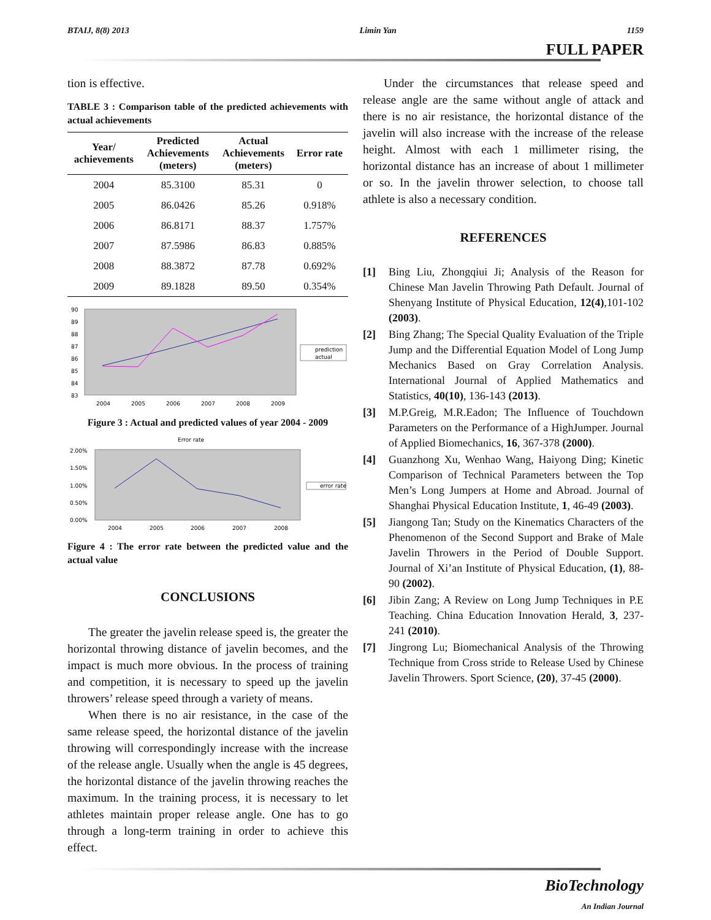BTAIJ, 8(8) 2013 Limin Yan 1159
FULL PAPER
tion is effective.
TABLE 3 : Comparison table of the predicted achievements with actual achievements
| Year/ achievements | Predicted Achievements (meters) | Actual Achievements (meters) | Error rate |
| --- | --- | --- | --- |
| 2004 | 85.3100 | 85.31 | 0 |
| 2005 | 86.0426 | 85.26 | 0.918% |
| 2006 | 86.8171 | 88.37 | 1.757% |
| 2007 | 87.5986 | 86.83 | 0.885% |
| 2008 | 88.3872 | 87.78 | 0.692% |
| 2009 | 89.1828 | 89.50 | 0.354% |
90
89
88
87
86
85
84
83
prediction
actual
2004
2005
2006
2007
2008
2009
Figure 3 : Actual and predicted values of year 2004 - 2009
Error rate
2.00%
1.50%
1.00%
0.50%
0.00%
error rate
2004
2005
2006
2007
2008
Figure 4 : The error rate between the predicted value and the actual value
CONCLUSIONS
The greater the javelin release speed is, the greater the horizontal throwing distance of javelin becomes, and the impact is much more obvious. In the process of training and competition, it is necessary to speed up the javelin throwers’ release speed through a variety of means.
When there is no air resistance, in the case of the same release speed, the horizontal distance of the javelin throwing will correspondingly increase with the increase of the release angle. Usually when the angle is 45 degrees, the horizontal distance of the javelin throwing reaches the maximum. In the training process, it is necessary to let athletes maintain proper release angle. One has to go through a long-term training in order to achieve this effect.
Under the circumstances that release speed and release angle are the same without angle of attack and there is no air resistance, the horizontal distance of the javelin will also increase with the increase of the release height. Almost with each 1 millimeter rising, the horizontal distance has an increase of about 1 millimeter or so. In the javelin thrower selection, to choose tall athlete is also a necessary condition.
REFERENCES
[1] Bing Liu, Zhongqiui Ji; Analysis of the Reason for Chinese Man Javelin Throwing Path Default. Journal of Shenyang Institute of Physical Education, 12(4),101-102 (2003).
[2] Bing Zhang; The Special Quality Evaluation of the Triple Jump and the Differential Equation Model of Long Jump Mechanics Based on Gray Correlation Analysis. International Journal of Applied Mathematics and Statistics, 40(10), 136-143 (2013).
[3] M.P.Greig, M.R.Eadon; The Influence of Touchdown Parameters on the Performance of a HighJumper. Journal of Applied Biomechanics, 16, 367-378 (2000).
[4] Guanzhong Xu, Wenhao Wang, Haiyong Ding; Kinetic Comparison of Technical Parameters between the Top Men’s Long Jumpers at Home and Abroad. Journal of Shanghai Physical Education Institute, 1, 46-49 (2003).
[5] Jiangong Tan; Study on the Kinematics Characters of the Phenomenon of the Second Support and Brake of Male Javelin Throwers in the Period of Double Support. Journal of Xi’an Institute of Physical Education, (1), 88-90 (2002).
[6] Jibin Zang; A Review on Long Jump Techniques in P.E Teaching. China Education Innovation Herald, 3, 237-241 (2010).
[7] Jingrong Lu; Biomechanical Analysis of the Throwing Technique from Cross stride to Release Used by Chinese Javelin Throwers. Sport Science, (20), 37-45 (2000).
BioTechnology
An Indian Journal